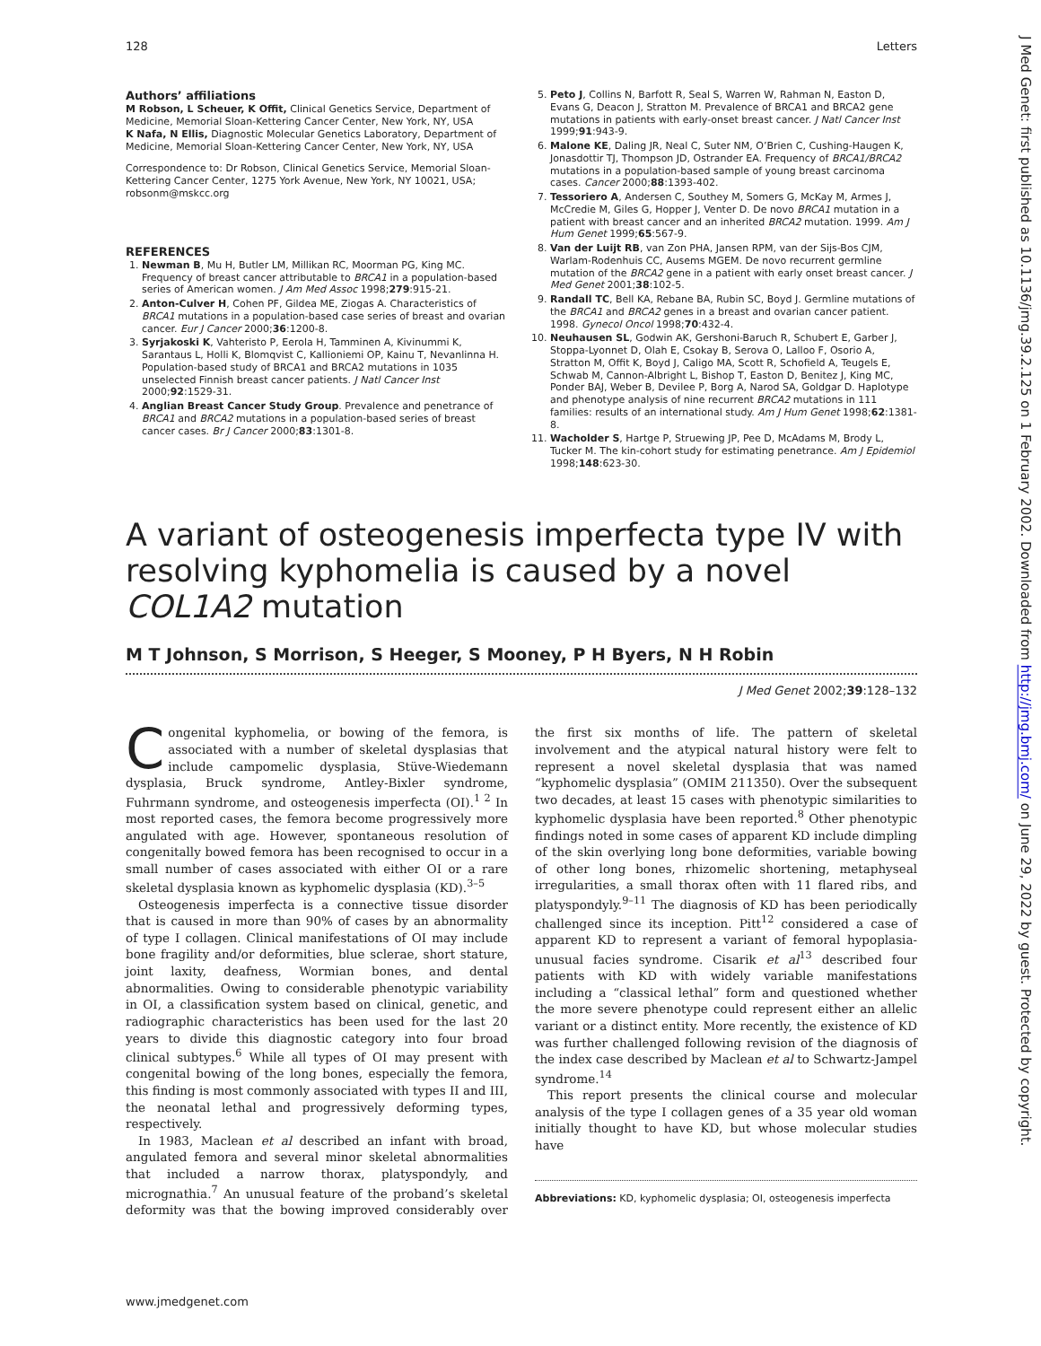128 Letters
Authors’ affiliations
M Robson, L Scheuer, K Offit, Clinical Genetics Service, Department of Medicine, Memorial Sloan-Kettering Cancer Center, New York, NY, USA
K Nafa, N Ellis, Diagnostic Molecular Genetics Laboratory, Department of Medicine, Memorial Sloan-Kettering Cancer Center, New York, NY, USA
Correspondence to: Dr Robson, Clinical Genetics Service, Memorial Sloan-Kettering Cancer Center, 1275 York Avenue, New York, NY 10021, USA; robsonm@mskcc.org
REFERENCES
1. Newman B, Mu H, Butler LM, Millikan RC, Moorman PG, King MC. Frequency of breast cancer attributable to BRCA1 in a population-based series of American women. J Am Med Assoc 1998;279:915-21.
2. Anton-Culver H, Cohen PF, Gildea ME, Ziogas A. Characteristics of BRCA1 mutations in a population-based case series of breast and ovarian cancer. Eur J Cancer 2000;36:1200-8.
3. Syrjakoski K, Vahteristo P, Eerola H, Tamminen A, Kivinummi K, Sarantaus L, Holli K, Blomqvist C, Kallioniemi OP, Kainu T, Nevanlinna H. Population-based study of BRCA1 and BRCA2 mutations in 1035 unselected Finnish breast cancer patients. J Natl Cancer Inst 2000;92:1529-31.
4. Anglian Breast Cancer Study Group. Prevalence and penetrance of BRCA1 and BRCA2 mutations in a population-based series of breast cancer cases. Br J Cancer 2000;83:1301-8.
5. Peto J, Collins N, Barfott R, Seal S, Warren W, Rahman N, Easton D, Evans G, Deacon J, Stratton M. Prevalence of BRCA1 and BRCA2 gene mutations in patients with early-onset breast cancer. J Natl Cancer Inst 1999;91:943-9.
6. Malone KE, Daling JR, Neal C, Suter NM, O’Brien C, Cushing-Haugen K, Jonasdottir TJ, Thompson JD, Ostrander EA. Frequency of BRCA1/BRCA2 mutations in a population-based sample of young breast carcinoma cases. Cancer 2000;88:1393-402.
7. Tessoriero A, Andersen C, Southey M, Somers G, McKay M, Armes J, McCredie M, Giles G, Hopper J, Venter D. De novo BRCA1 mutation in a patient with breast cancer and an inherited BRCA2 mutation. 1999. Am J Hum Genet 1999;65:567-9.
8. Van der Luijt RB, van Zon PHA, Jansen RPM, van der Sijs-Bos CJM, Warlam-Rodenhuis CC, Ausems MGEM. De novo recurrent germline mutation of the BRCA2 gene in a patient with early onset breast cancer. J Med Genet 2001;38:102-5.
9. Randall TC, Bell KA, Rebane BA, Rubin SC, Boyd J. Germline mutations of the BRCA1 and BRCA2 genes in a breast and ovarian cancer patient. 1998. Gynecol Oncol 1998;70:432-4.
10. Neuhausen SL, Godwin AK, Gershoni-Baruch R, Schubert E, Garber J, Stoppa-Lyonnet D, Olah E, Csokay B, Serova O, Lalloo F, Osorio A, Stratton M, Offit K, Boyd J, Caligo MA, Scott R, Schofield A, Teugels E, Schwab M, Cannon-Albright L, Bishop T, Easton D, Benitez J, King MC, Ponder BAJ, Weber B, Devilee P, Borg A, Narod SA, Goldgar D. Haplotype and phenotype analysis of nine recurrent BRCA2 mutations in 111 families: results of an international study. Am J Hum Genet 1998;62:1381-8.
11. Wacholder S, Hartge P, Struewing JP, Pee D, McAdams M, Brody L, Tucker M. The kin-cohort study for estimating penetrance. Am J Epidemiol 1998;148:623-30.
A variant of osteogenesis imperfecta type IV with resolving kyphomelia is caused by a novel COL1A2 mutation
M T Johnson, S Morrison, S Heeger, S Mooney, P H Byers, N H Robin
J Med Genet 2002;39:128–132
Congenital kyphomelia, or bowing of the femora, is associated with a number of skeletal dysplasias that include campomelic dysplasia, Stüve-Wiedemann dysplasia, Bruck syndrome, Antley-Bixler syndrome, Fuhrmann syndrome, and osteogenesis imperfecta (OI).<sup>1 2</sup> In most reported cases, the femora become progressively more angulated with age. However, spontaneous resolution of congenitally bowed femora has been recognised to occur in a small number of cases associated with either OI or a rare skeletal dysplasia known as kyphomelic dysplasia (KD).<sup>3–5</sup>
Osteogenesis imperfecta is a connective tissue disorder that is caused in more than 90% of cases by an abnormality of type I collagen. Clinical manifestations of OI may include bone fragility and/or deformities, blue sclerae, short stature, joint laxity, deafness, Wormian bones, and dental abnormalities. Owing to considerable phenotypic variability in OI, a classification system based on clinical, genetic, and radiographic characteristics has been used for the last 20 years to divide this diagnostic category into four broad clinical subtypes.<sup>6</sup> While all types of OI may present with congenital bowing of the long bones, especially the femora, this finding is most commonly associated with types II and III, the neonatal lethal and progressively deforming types, respectively.
In 1983, Maclean et al described an infant with broad, angulated femora and several minor skeletal abnormalities that included a narrow thorax, platyspondyly, and micrognathia.<sup>7</sup> An unusual feature of the proband’s skeletal deformity was that the bowing improved considerably over the first six months of life. The pattern of skeletal involvement and the atypical natural history were felt to represent a novel skeletal dysplasia that was named “kyphomelic dysplasia” (OMIM 211350). Over the subsequent two decades, at least 15 cases with phenotypic similarities to kyphomelic dysplasia have been reported.<sup>8</sup> Other phenotypic findings noted in some cases of apparent KD include dimpling of the skin overlying long bone deformities, variable bowing of other long bones, rhizomelic shortening, metaphyseal irregularities, a small thorax often with 11 flared ribs, and platyspondyly.<sup>9–11</sup> The diagnosis of KD has been periodically challenged since its inception. Pitt<sup>12</sup> considered a case of apparent KD to represent a variant of femoral hypoplasia-unusual facies syndrome. Cisarik et al<sup>13</sup> described four patients with KD with widely variable manifestations including a “classical lethal” form and questioned whether the more severe phenotype could represent either an allelic variant or a distinct entity. More recently, the existence of KD was further challenged following revision of the diagnosis of the index case described by Maclean et al to Schwartz-Jampel syndrome.<sup>14</sup>
This report presents the clinical course and molecular analysis of the type I collagen genes of a 35 year old woman initially thought to have KD, but whose molecular studies have
Abbreviations: KD, kyphomelic dysplasia; OI, osteogenesis imperfecta
J Med Genet: first published as 10.1136/jmg.39.2.125 on 1 February 2002. Downloaded from http://jmg.bmj.com/ on June 29, 2022 by guest. Protected by copyright.
www.jmedgenet.com